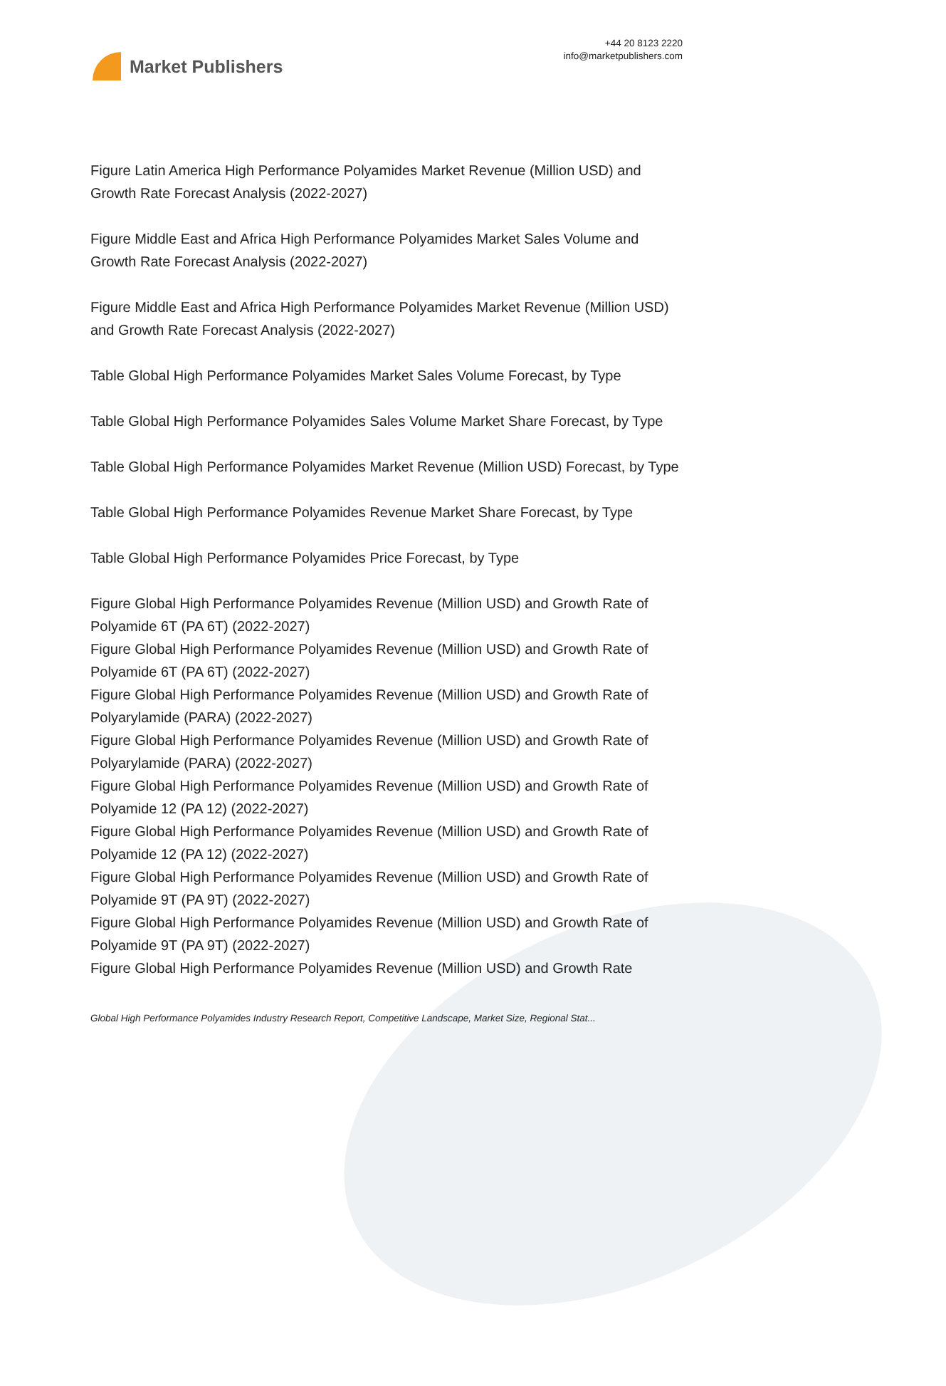Market Publishers
+44 20 8123 2220
info@marketpublishers.com
Figure Latin America High Performance Polyamides Market Revenue (Million USD) and Growth Rate Forecast Analysis (2022-2027)
Figure Middle East and Africa High Performance Polyamides Market Sales Volume and Growth Rate Forecast Analysis (2022-2027)
Figure Middle East and Africa High Performance Polyamides Market Revenue (Million USD) and Growth Rate Forecast Analysis (2022-2027)
Table Global High Performance Polyamides Market Sales Volume Forecast, by Type
Table Global High Performance Polyamides Sales Volume Market Share Forecast, by Type
Table Global High Performance Polyamides Market Revenue (Million USD) Forecast, by Type
Table Global High Performance Polyamides Revenue Market Share Forecast, by Type
Table Global High Performance Polyamides Price Forecast, by Type
Figure Global High Performance Polyamides Revenue (Million USD) and Growth Rate of Polyamide 6T (PA 6T) (2022-2027)
Figure Global High Performance Polyamides Revenue (Million USD) and Growth Rate of Polyamide 6T (PA 6T) (2022-2027)
Figure Global High Performance Polyamides Revenue (Million USD) and Growth Rate of Polyarylamide (PARA) (2022-2027)
Figure Global High Performance Polyamides Revenue (Million USD) and Growth Rate of Polyarylamide (PARA) (2022-2027)
Figure Global High Performance Polyamides Revenue (Million USD) and Growth Rate of Polyamide 12 (PA 12) (2022-2027)
Figure Global High Performance Polyamides Revenue (Million USD) and Growth Rate of Polyamide 12 (PA 12) (2022-2027)
Figure Global High Performance Polyamides Revenue (Million USD) and Growth Rate of Polyamide 9T (PA 9T) (2022-2027)
Figure Global High Performance Polyamides Revenue (Million USD) and Growth Rate of Polyamide 9T (PA 9T) (2022-2027)
Figure Global High Performance Polyamides Revenue (Million USD) and Growth Rate
Global High Performance Polyamides Industry Research Report, Competitive Landscape, Market Size, Regional Stat...